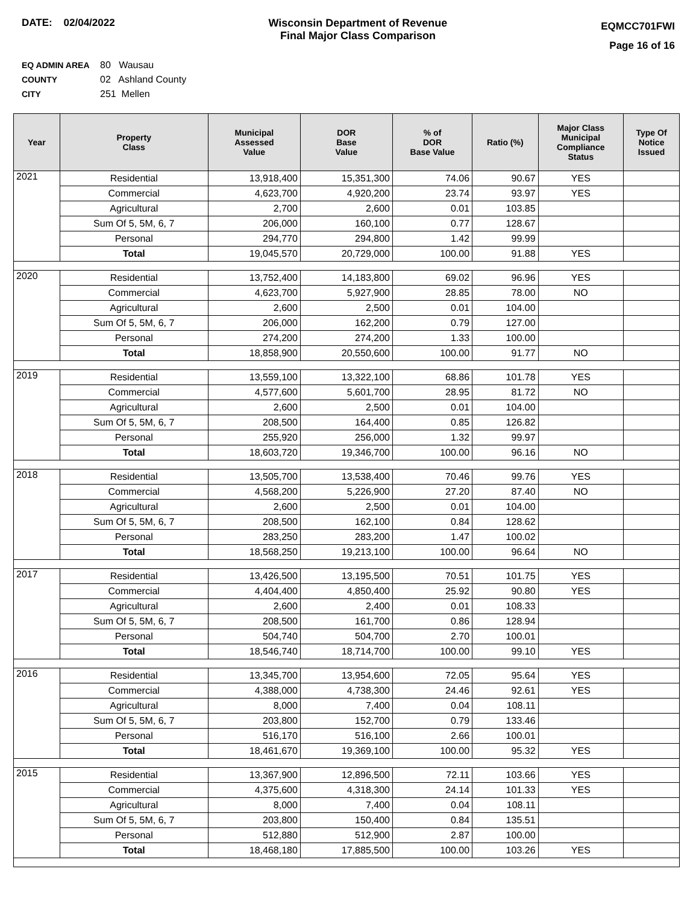DATE: 02/04/2022 Wisconsin Department of Revenue
Final Major Class Comparison
EQMCC701FWI
Page 16 of 16
EQ ADMIN AREA 80 Wausau
COUNTY 02 Ashland County
CITY 251 Mellen
| Year | Property Class | Municipal Assessed Value | DOR Base Value | % of DOR Base Value | Ratio (%) | Major Class Municipal Compliance Status | Type Of Notice Issued |
| --- | --- | --- | --- | --- | --- | --- | --- |
| 2021 | Residential | 13,918,400 | 15,351,300 | 74.06 | 90.67 | YES | |
| | Commercial | 4,623,700 | 4,920,200 | 23.74 | 93.97 | YES | |
| | Agricultural | 2,700 | 2,600 | 0.01 | 103.85 | | |
| | Sum Of 5, 5M, 6, 7 | 206,000 | 160,100 | 0.77 | 128.67 | | |
| | Personal | 294,770 | 294,800 | 1.42 | 99.99 | | |
| | Total | 19,045,570 | 20,729,000 | 100.00 | 91.88 | YES | |
| 2020 | Residential | 13,752,400 | 14,183,800 | 69.02 | 96.96 | YES | |
| | Commercial | 4,623,700 | 5,927,900 | 28.85 | 78.00 | NO | |
| | Agricultural | 2,600 | 2,500 | 0.01 | 104.00 | | |
| | Sum Of 5, 5M, 6, 7 | 206,000 | 162,200 | 0.79 | 127.00 | | |
| | Personal | 274,200 | 274,200 | 1.33 | 100.00 | | |
| | Total | 18,858,900 | 20,550,600 | 100.00 | 91.77 | NO | |
| 2019 | Residential | 13,559,100 | 13,322,100 | 68.86 | 101.78 | YES | |
| | Commercial | 4,577,600 | 5,601,700 | 28.95 | 81.72 | NO | |
| | Agricultural | 2,600 | 2,500 | 0.01 | 104.00 | | |
| | Sum Of 5, 5M, 6, 7 | 208,500 | 164,400 | 0.85 | 126.82 | | |
| | Personal | 255,920 | 256,000 | 1.32 | 99.97 | | |
| | Total | 18,603,720 | 19,346,700 | 100.00 | 96.16 | NO | |
| 2018 | Residential | 13,505,700 | 13,538,400 | 70.46 | 99.76 | YES | |
| | Commercial | 4,568,200 | 5,226,900 | 27.20 | 87.40 | NO | |
| | Agricultural | 2,600 | 2,500 | 0.01 | 104.00 | | |
| | Sum Of 5, 5M, 6, 7 | 208,500 | 162,100 | 0.84 | 128.62 | | |
| | Personal | 283,250 | 283,200 | 1.47 | 100.02 | | |
| | Total | 18,568,250 | 19,213,100 | 100.00 | 96.64 | NO | |
| 2017 | Residential | 13,426,500 | 13,195,500 | 70.51 | 101.75 | YES | |
| | Commercial | 4,404,400 | 4,850,400 | 25.92 | 90.80 | YES | |
| | Agricultural | 2,600 | 2,400 | 0.01 | 108.33 | | |
| | Sum Of 5, 5M, 6, 7 | 208,500 | 161,700 | 0.86 | 128.94 | | |
| | Personal | 504,740 | 504,700 | 2.70 | 100.01 | | |
| | Total | 18,546,740 | 18,714,700 | 100.00 | 99.10 | YES | |
| 2016 | Residential | 13,345,700 | 13,954,600 | 72.05 | 95.64 | YES | |
| | Commercial | 4,388,000 | 4,738,300 | 24.46 | 92.61 | YES | |
| | Agricultural | 8,000 | 7,400 | 0.04 | 108.11 | | |
| | Sum Of 5, 5M, 6, 7 | 203,800 | 152,700 | 0.79 | 133.46 | | |
| | Personal | 516,170 | 516,100 | 2.66 | 100.01 | | |
| | Total | 18,461,670 | 19,369,100 | 100.00 | 95.32 | YES | |
| 2015 | Residential | 13,367,900 | 12,896,500 | 72.11 | 103.66 | YES | |
| | Commercial | 4,375,600 | 4,318,300 | 24.14 | 101.33 | YES | |
| | Agricultural | 8,000 | 7,400 | 0.04 | 108.11 | | |
| | Sum Of 5, 5M, 6, 7 | 203,800 | 150,400 | 0.84 | 135.51 | | |
| | Personal | 512,880 | 512,900 | 2.87 | 100.00 | | |
| | Total | 18,468,180 | 17,885,500 | 100.00 | 103.26 | YES | |